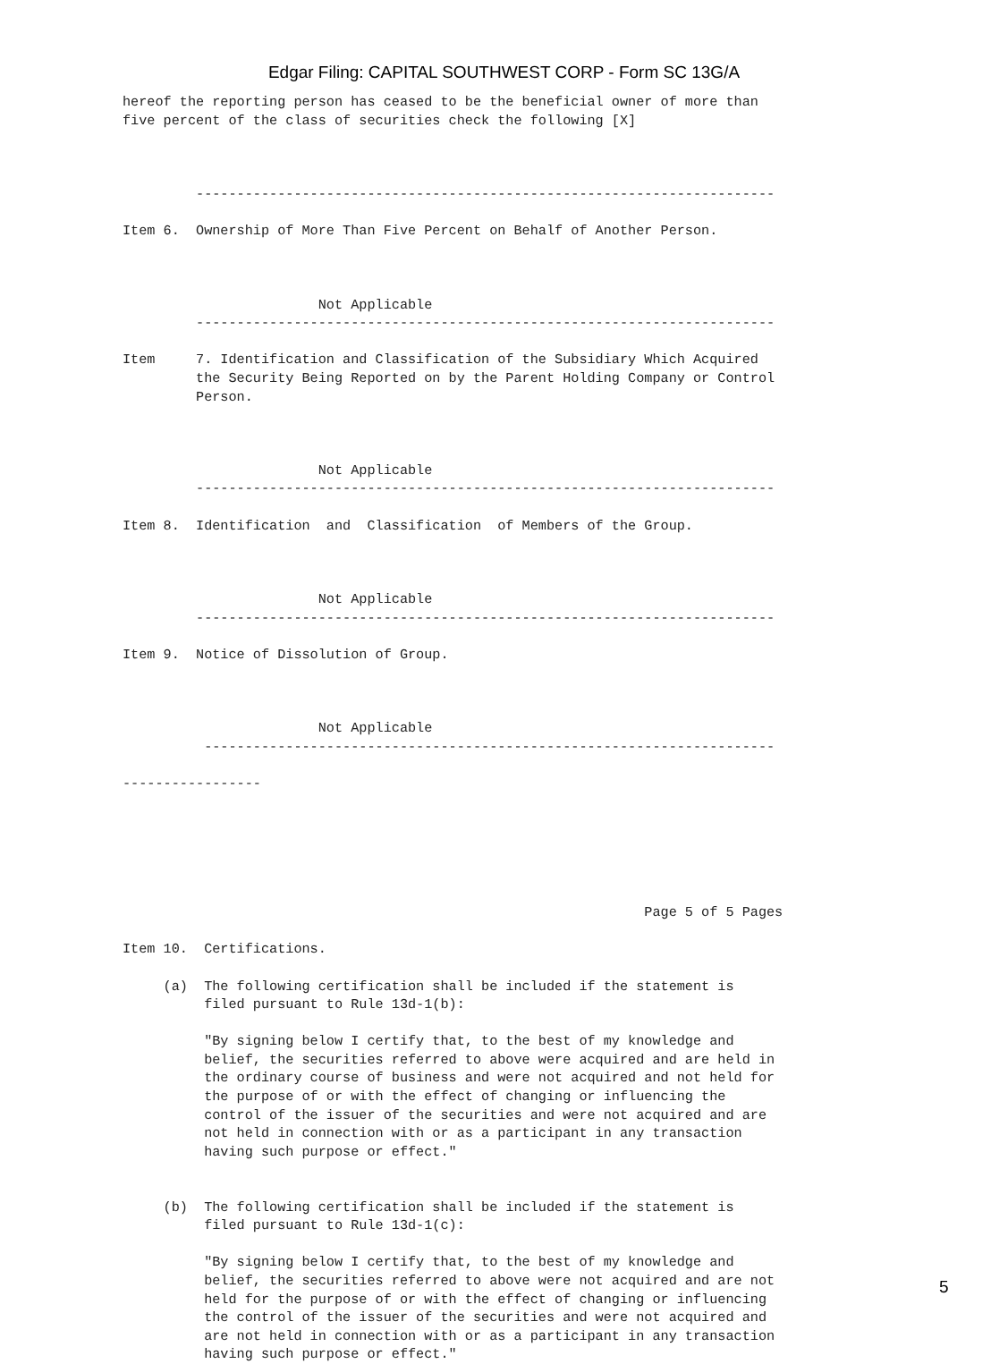Edgar Filing: CAPITAL SOUTHWEST CORP - Form SC 13G/A
hereof the reporting person has ceased to be the beneficial owner of more than
five percent of the class of securities check the following [X]



         -----------------------------------------------------------------------

Item 6.  Ownership of More Than Five Percent on Behalf of Another Person.



                        Not Applicable
         -----------------------------------------------------------------------

Item     7. Identification and Classification of the Subsidiary Which Acquired
         the Security Being Reported on by the Parent Holding Company or Control
         Person.



                        Not Applicable
         -----------------------------------------------------------------------

Item 8.  Identification  and  Classification  of Members of the Group.



                        Not Applicable
         -----------------------------------------------------------------------

Item 9.  Notice of Dissolution of Group.



                        Not Applicable
          ----------------------------------------------------------------------

-----------------






                                                                Page 5 of 5 Pages

Item 10.  Certifications.

     (a)  The following certification shall be included if the statement is
          filed pursuant to Rule 13d-1(b):

          "By signing below I certify that, to the best of my knowledge and
          belief, the securities referred to above were acquired and are held in
          the ordinary course of business and were not acquired and not held for
          the purpose of or with the effect of changing or influencing the
          control of the issuer of the securities and were not acquired and are
          not held in connection with or as a participant in any transaction
          having such purpose or effect."


     (b)  The following certification shall be included if the statement is
          filed pursuant to Rule 13d-1(c):

          "By signing below I certify that, to the best of my knowledge and
          belief, the securities referred to above were not acquired and are not
          held for the purpose of or with the effect of changing or influencing
          the control of the issuer of the securities and were not acquired and
          are not held in connection with or as a participant in any transaction
          having such purpose or effect."
5